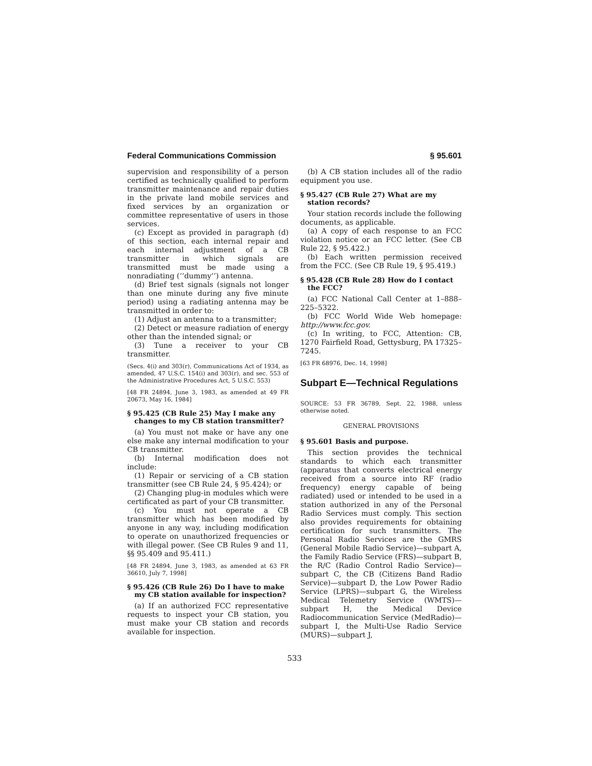Federal Communications Commission § 95.601
supervision and responsibility of a person certified as technically qualified to perform transmitter maintenance and repair duties in the private land mobile services and fixed services by an organization or committee representative of users in those services.
(c) Except as provided in paragraph (d) of this section, each internal repair and each internal adjustment of a CB transmitter in which signals are transmitted must be made using a nonradiating (‘‘dummy’’) antenna.
(d) Brief test signals (signals not longer than one minute during any five minute period) using a radiating antenna may be transmitted in order to:
(1) Adjust an antenna to a transmitter;
(2) Detect or measure radiation of energy other than the intended signal; or
(3) Tune a receiver to your CB transmitter.
(Secs. 4(i) and 303(r), Communications Act of 1934, as amended, 47 U.S.C. 154(i) and 303(r), and sec. 553 of the Administrative Procedures Act, 5 U.S.C. 553)
[48 FR 24894, June 3, 1983, as amended at 49 FR 20673, May 16, 1984]
§ 95.425 (CB Rule 25) May I make any changes to my CB station transmitter?
(a) You must not make or have any one else make any internal modification to your CB transmitter.
(b) Internal modification does not include:
(1) Repair or servicing of a CB station transmitter (see CB Rule 24, § 95.424); or
(2) Changing plug-in modules which were certificated as part of your CB transmitter.
(c) You must not operate a CB transmitter which has been modified by anyone in any way, including modification to operate on unauthorized frequencies or with illegal power. (See CB Rules 9 and 11, §§ 95.409 and 95.411.)
[48 FR 24894, June 3, 1983, as amended at 63 FR 36610, July 7, 1998]
§ 95.426 (CB Rule 26) Do I have to make my CB station available for inspection?
(a) If an authorized FCC representative requests to inspect your CB station, you must make your CB station and records available for inspection.
(b) A CB station includes all of the radio equipment you use.
§ 95.427 (CB Rule 27) What are my station records?
Your station records include the following documents, as applicable.
(a) A copy of each response to an FCC violation notice or an FCC letter. (See CB Rule 22, § 95.422.)
(b) Each written permission received from the FCC. (See CB Rule 19, § 95.419.)
§ 95.428 (CB Rule 28) How do I contact the FCC?
(a) FCC National Call Center at 1–888–225–5322.
(b) FCC World Wide Web homepage: http://www.fcc.gov.
(c) In writing, to FCC, Attention: CB, 1270 Fairfield Road, Gettysburg, PA 17325–7245.
[63 FR 68976, Dec. 14, 1998]
Subpart E—Technical Regulations
SOURCE: 53 FR 36789, Sept. 22, 1988, unless otherwise noted.
GENERAL PROVISIONS
§ 95.601 Basis and purpose.
This section provides the technical standards to which each transmitter (apparatus that converts electrical energy received from a source into RF (radio frequency) energy capable of being radiated) used or intended to be used in a station authorized in any of the Personal Radio Services must comply. This section also provides requirements for obtaining certification for such transmitters. The Personal Radio Services are the GMRS (General Mobile Radio Service)—subpart A, the Family Radio Service (FRS)—subpart B, the R/C (Radio Control Radio Service)—subpart C, the CB (Citizens Band Radio Service)—subpart D, the Low Power Radio Service (LPRS)—subpart G, the Wireless Medical Telemetry Service (WMTS)—subpart H, the Medical Device Radiocommunication Service (MedRadio)—subpart I, the Multi-Use Radio Service (MURS)—subpart J,
533